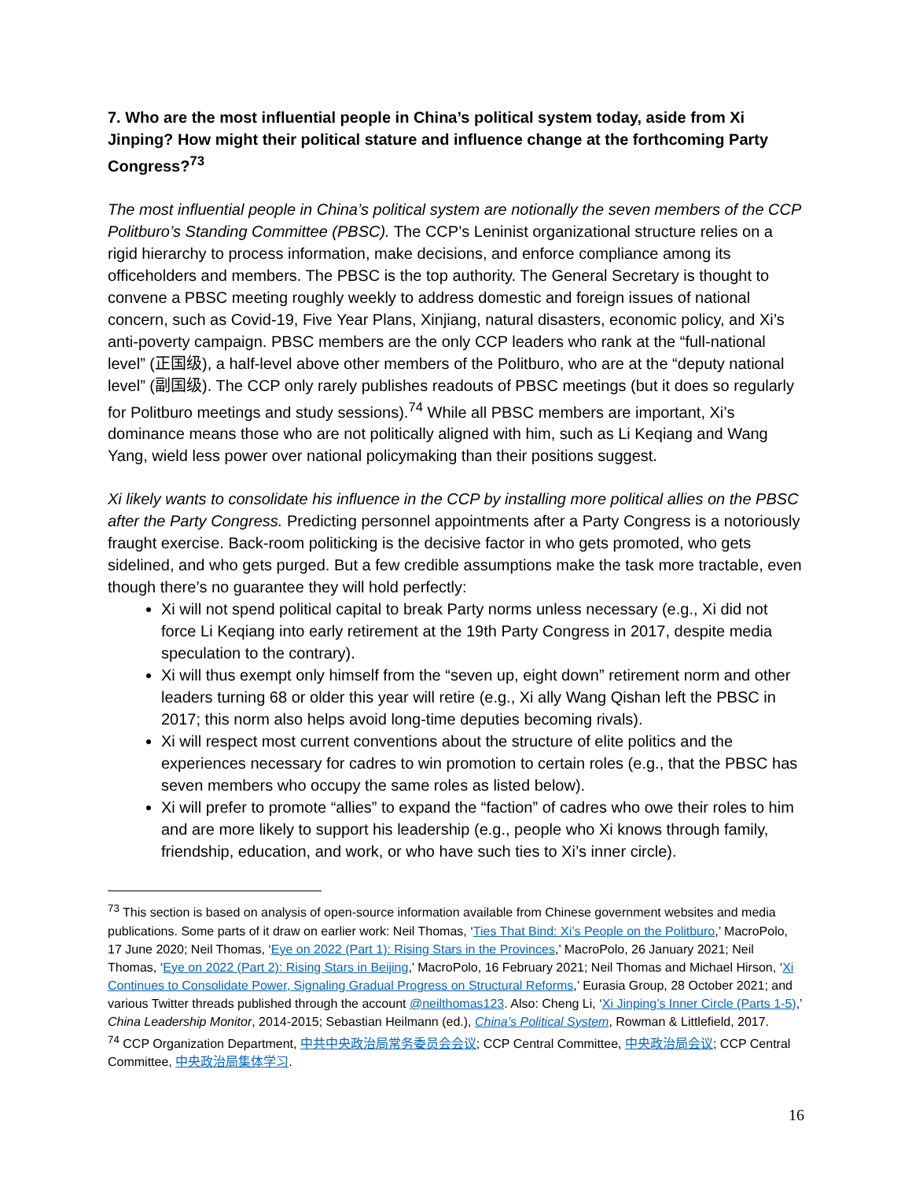7. Who are the most influential people in China’s political system today, aside from Xi Jinping? How might their political stature and influence change at the forthcoming Party Congress?<sup>73</sup>
The most influential people in China’s political system are notionally the seven members of the CCP Politburo’s Standing Committee (PBSC). The CCP’s Leninist organizational structure relies on a rigid hierarchy to process information, make decisions, and enforce compliance among its officeholders and members. The PBSC is the top authority. The General Secretary is thought to convene a PBSC meeting roughly weekly to address domestic and foreign issues of national concern, such as Covid-19, Five Year Plans, Xinjiang, natural disasters, economic policy, and Xi’s anti-poverty campaign. PBSC members are the only CCP leaders who rank at the “full-national level” (正国级), a half-level above other members of the Politburo, who are at the “deputy national level” (副国级). The CCP only rarely publishes readouts of PBSC meetings (but it does so regularly for Politburo meetings and study sessions).<sup>74</sup> While all PBSC members are important, Xi’s dominance means those who are not politically aligned with him, such as Li Keqiang and Wang Yang, wield less power over national policymaking than their positions suggest.
Xi likely wants to consolidate his influence in the CCP by installing more political allies on the PBSC after the Party Congress. Predicting personnel appointments after a Party Congress is a notoriously fraught exercise. Back-room politicking is the decisive factor in who gets promoted, who gets sidelined, and who gets purged. But a few credible assumptions make the task more tractable, even though there’s no guarantee they will hold perfectly:
Xi will not spend political capital to break Party norms unless necessary (e.g., Xi did not force Li Keqiang into early retirement at the 19th Party Congress in 2017, despite media speculation to the contrary).
Xi will thus exempt only himself from the “seven up, eight down” retirement norm and other leaders turning 68 or older this year will retire (e.g., Xi ally Wang Qishan left the PBSC in 2017; this norm also helps avoid long-time deputies becoming rivals).
Xi will respect most current conventions about the structure of elite politics and the experiences necessary for cadres to win promotion to certain roles (e.g., that the PBSC has seven members who occupy the same roles as listed below).
Xi will prefer to promote “allies” to expand the “faction” of cadres who owe their roles to him and are more likely to support his leadership (e.g., people who Xi knows through family, friendship, education, and work, or who have such ties to Xi’s inner circle).
<sup>73</sup> This section is based on analysis of open-source information available from Chinese government websites and media publications. Some parts of it draw on earlier work: Neil Thomas, ‘Ties That Bind: Xi’s People on the Politburo,’ MacroPolo, 17 June 2020; Neil Thomas, ‘Eye on 2022 (Part 1): Rising Stars in the Provinces,’ MacroPolo, 26 January 2021; Neil Thomas, ‘Eye on 2022 (Part 2): Rising Stars in Beijing,’ MacroPolo, 16 February 2021; Neil Thomas and Michael Hirson, ‘Xi Continues to Consolidate Power, Signaling Gradual Progress on Structural Reforms,’ Eurasia Group, 28 October 2021; and various Twitter threads published through the account @neilthomas123. Also: Cheng Li, ‘Xi Jinping’s Inner Circle (Parts 1-5),’ China Leadership Monitor, 2014-2015; Sebastian Heilmann (ed.), China’s Political System, Rowman & Littlefield, 2017.
<sup>74</sup> CCP Organization Department, 中共中央政治局常务委员会会议; CCP Central Committee, 中央政治局会议; CCP Central Committee, 中央政治局集体学习.
16